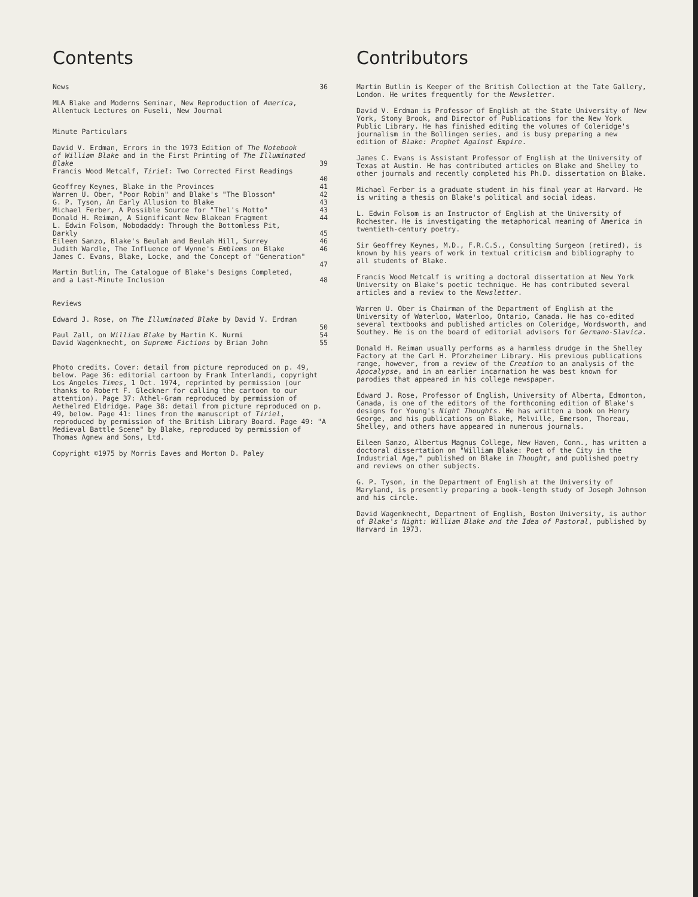Contents
News 36
MLA Blake and Moderns Seminar, New Reproduction of America, Allentuck Lectures on Fuseli, New Journal
Minute Particulars
David V. Erdman, Errors in the 1973 Edition of The Notebook of William Blake and in the First Printing of The Illuminated Blake
39
Francis Wood Metcalf, Tiriel: Two Corrected First Readings
40
Geoffrey Keynes, Blake in the Provinces 41
Warren U. Ober, "Poor Robin" and Blake's "The Blossom" 42
G. P. Tyson, An Early Allusion to Blake 43
Michael Ferber, A Possible Source for "Thel's Motto" 43
Donald H. Reiman, A Significant New Blakean Fragment 44
L. Edwin Folsom, Nobodaddy: Through the Bottomless Pit, Darkly
45
Eileen Sanzo, Blake's Beulah and Beulah Hill, Surrey 46
Judith Wardle, The Influence of Wynne's Emblems on Blake 46
James C. Evans, Blake, Locke, and the Concept of "Generation"
47
Martin Butlin, The Catalogue of Blake's Designs Completed, and a Last-Minute Inclusion
48
Reviews
Edward J. Rose, on The Illuminated Blake by David V. Erdman
50
Paul Zall, on William Blake by Martin K. Nurmi 54
David Wagenknecht, on Supreme Fictions by Brian John 55
Photo credits. Cover: detail from picture reproduced on p. 49, below. Page 36: editorial cartoon by Frank Interlandi, copyright Los Angeles Times, 1 Oct. 1974, reprinted by permission (our thanks to Robert F. Gleckner for calling the cartoon to our attention). Page 37: Athel-Gram reproduced by permission of Aethelred Eldridge. Page 38: detail from picture reproduced on p. 49, below. Page 41: lines from the manuscript of Tiriel, reproduced by permission of the British Library Board. Page 49: "A Medieval Battle Scene" by Blake, reproduced by permission of Thomas Agnew and Sons, Ltd.
Copyright ©1975 by Morris Eaves and Morton D. Paley
Contributors
Martin Butlin is Keeper of the British Collection at the Tate Gallery, London. He writes frequently for the Newsletter.
David V. Erdman is Professor of English at the State University of New York, Stony Brook, and Director of Publications for the New York Public Library. He has finished editing the volumes of Coleridge's journalism in the Bollingen series, and is busy preparing a new edition of Blake: Prophet Against Empire.
James C. Evans is Assistant Professor of English at the University of Texas at Austin. He has contributed articles on Blake and Shelley to other journals and recently completed his Ph.D. dissertation on Blake.
Michael Ferber is a graduate student in his final year at Harvard. He is writing a thesis on Blake's political and social ideas.
L. Edwin Folsom is an Instructor of English at the University of Rochester. He is investigating the metaphorical meaning of America in twentieth-century poetry.
Sir Geoffrey Keynes, M.D., F.R.C.S., Consulting Surgeon (retired), is known by his years of work in textual criticism and bibliography to all students of Blake.
Francis Wood Metcalf is writing a doctoral dissertation at New York University on Blake's poetic technique. He has contributed several articles and a review to the Newsletter.
Warren U. Ober is Chairman of the Department of English at the University of Waterloo, Waterloo, Ontario, Canada. He has co-edited several textbooks and published articles on Coleridge, Wordsworth, and Southey. He is on the board of editorial advisors for Germano-Slavica.
Donald H. Reiman usually performs as a harmless drudge in the Shelley Factory at the Carl H. Pforzheimer Library. His previous publications range, however, from a review of the Creation to an analysis of the Apocalypse, and in an earlier incarnation he was best known for parodies that appeared in his college newspaper.
Edward J. Rose, Professor of English, University of Alberta, Edmonton, Canada, is one of the editors of the forthcoming edition of Blake's designs for Young's Night Thoughts. He has written a book on Henry George, and his publications on Blake, Melville, Emerson, Thoreau, Shelley, and others have appeared in numerous journals.
Eileen Sanzo, Albertus Magnus College, New Haven, Conn., has written a doctoral dissertation on "William Blake: Poet of the City in the Industrial Age," published on Blake in Thought, and published poetry and reviews on other subjects.
G. P. Tyson, in the Department of English at the University of Maryland, is presently preparing a book-length study of Joseph Johnson and his circle.
David Wagenknecht, Department of English, Boston University, is author of Blake's Night: William Blake and the Idea of Pastoral, published by Harvard in 1973.